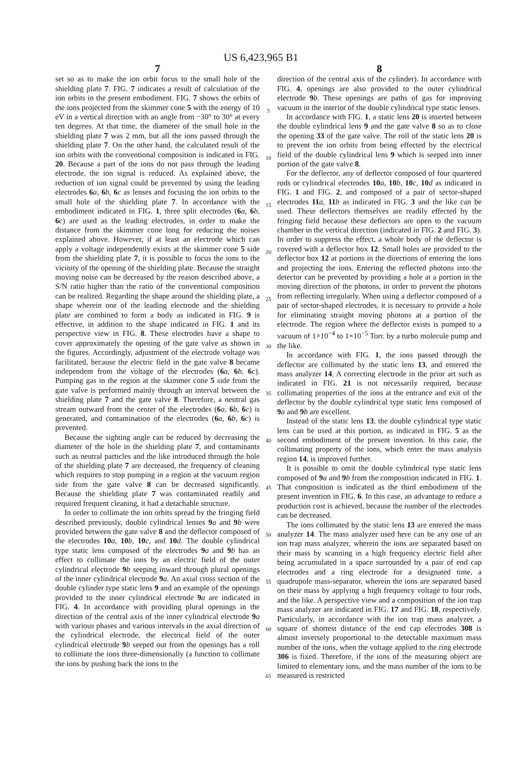US 6,423,965 B1
7
set so as to make the ion orbit focus to the small hole of the shielding plate 7. FIG. 7 indicates a result of calculation of the ion orbits in the present embodiment. FIG. 7 shows the orbits of the ions projected from the skimmer cone 5 with the energy of 10 eV in a vertical direction with an angle from −30° to 30° at every ten degrees. At that time, the diameter of the small hole in the shielding plate 7 was 2 mm, but all the ions passed through the shielding plate 7. On the other hand, the calculated result of the ion orbits with the conventional composition is indicated in FIG. 20. Because a part of the ions do not pass through the leading electrode, the ion signal is reduced. As explained above, the reduction of ion signal could be prevented by using the leading electrodes 6 a, 6 b, 6 c as lenses and focusing the ion orbits to the small hole of the shielding plate 7. In accordance with the embodiment indicated in FIG. 1, three split electrodes (6 a, 6 b, 6 c) are used as the leading electrodes, in order to make the distance from the skimmer cone long for reducing the noises explained above. However, if at least an electrode which can apply a voltage independently exists at the skimmer cone 5 side from the shielding plate 7, it is possible to focus the ions to the vicinity of the opening of the shielding plate. Because the straight moving noise can be decreased by the reason described above, a S/N ratio higher than the ratio of the conventional composition can be realized. Regarding the shape around the shielding plate, a shape wherein one of the leading electrode and the shielding plate are combined to form a body as indicated in FIG. 9 is effective, in addition to the shape indicated in FIG. 1 and its perspective view in FIG. 8. These electrodes have a shape to cover approximately the opening of the gate valve as shown in the figures. Accordingly, adjustment of the electrode voltage was facilitated, because the electric field in the gate valve 8 became independent from the voltage of the electrodes (6 a, 6 b, 6 c). Pumping gas in the region at the skimmer cone 5 side from the gate valve is performed mainly through an interval between the shielding plate 7 and the gate valve 8. Therefore, a neutral gas stream outward from the center of the electrodes (6 a, 6 b, 6 c) is generated, and contamination of the electrodes (6 a, 6 b, 6 c) is prevented.
Because the sighting angle can be reduced by decreasing the diameter of the hole in the shielding plate 7, and contaminants such as neutral particles and the like introduced through the hole of the shielding plate 7 are decreased, the frequency of cleaning which requires to stop pumping in a region at the vacuum region side from the gate valve 8 can be decreased significantly. Because the shielding plate 7 was contaminated readily and required frequent cleaning, it had a detachable structure.
In order to collimate the ion orbits spread by the fringing field described previously, double cylindrical lenses 9 a and 9 b were provided between the gate valve 8 and the deflector composed of the electrodes 10 a, 10 b, 10 c, and 10 d. The double cylindrical type static lens composed of the electrodes 9 a and 9 b has an effect to collimate the ions by an electric field of the outer cylindrical electrode 9 b seeping inward through plural openings of the inner cylindrical electrode 9 a. An axial cross section of the double cylinder type static lens 9 and an example of the openings provided to the inner cylindrical electrode 9 a are indicated in FIG. 4. In accordance with providing plural openings in the direction of the central axis of the inner cylindrical electrode 9 a with various phases and various intervals in the axial direction of the cylindrical electrode, the electrical field of the outer cylindrical electrode 9 b seeped out from the openings has a roll to collimate the ions three-dimensionally (a function to collimate the ions by pushing back the ions to the
5
10
15
20
25
30
35
40
45
50
55
60
65
8
direction of the central axis of the cylinder). In accordance with FIG. 4, openings are also provided to the outer cylindrical electrode 9 b. These openings are paths of gas for improving vacuum in the interior of the double cylindrical type static lenses.
In accordance with FIG. 1, a static lens 20 is inserted between the double cylindrical lens 9 and the gate valve 8 so as to close the opening 33 of the gate valve. The roll of the static lens 20 is to prevent the ion orbits from being effected by the electrical field of the double cylindrical lens 9 which is seeped into inner portion of the gate valve 8.
For the deflector, any of deflector composed of four quartered rods or cylindrical electrodes 10 a, 10 b, 10 c, 10 d as indicated in FIG. 1 and FIG. 2, and composed of a pair of sector-shaped electrodes 11 a, 11 b as indicated in FIG. 3 and the like can be used. These deflectors themselves are readily effected by the fringing field because these deflectors are open to the vacuum chamber in the vertical direction (indicated in FIG. 2 and FIG. 3). In order to suppress the effect, a whole body of the deflector is covered with a deflector box 12. Small holes are provided to the deflector box 12 at portions in the directions of entering the ions and projecting the ions. Entering the reflected photons into the detector can be prevented by providing a hole at a portion in the moving direction of the photons, in order to prevent the photons from reflecting irregularly. When using a deflector composed of a pair of sector-shaped electrodes, it is necessary to provide a hole for eliminating straight moving photons at a portion of the electrode. The region where the deflector exists is pumped to a vacuum of 1×10<sup>−4</sup> to 1×10<sup>−5</sup> Torr. by a turbo molecule pump and the like.
In accordance with FIG. 1, the ions passed through the deflector are collimated by the static lens 13, and entered the mass analyzer 14. A correcting electrode in the prior art such as indicated in FIG. 21 is not necessarily required, because collimating properties of the ions at the entrance and exit of the deflector by the double cylindrical type static lens composed of 9 a and 9 b are excellent.
Instead of the static lens 13, the double cylindrical type static lens can be used at this portion, as indicated in FIG. 5 as the second embodiment of the present invention. In this case, the collimating property of the ions, which enter the mass analysis region 14, is improved further.
It is possible to omit the double cylindrical type static lens composed of 9 a and 9 b from the composition indicated in FIG. 1. That composition is indicated as the third embodiment of the present invention in FIG. 6. In this case, an advantage to reduce a production cost is achieved, because the number of the electrodes can be decreased.
The ions collimated by the static lens 13 are entered the mass analyzer 14. The mass analyzer used here can be any one of an ion trap mass analyzer, wherein the ions are separated based on their mass by scanning in a high frequency electric field after being accumulated in a space surrounded by a pair of end cap electrodes and a ring electrode for a designated time, a quadrupole mass-separator, wherein the ions are separated based on their mass by applying a high frequency voltage to four rods, and the like. A perspective view and a composition of the ion trap mass analyzer are indicated in FIG. 17 and FIG. 18, respectively. Particularly, in accordance with the ion trap mass analyzer, a square of shortest distance of the end cap electrodes 308 is almost inversely proportional to the detectable maximum mass number of the ions, when the voltage applied to the ring electrode 306 is fixed. Therefore, if the ions of the measuring object are limited to elementary ions, and the mass number of the ions to be measured is restricted